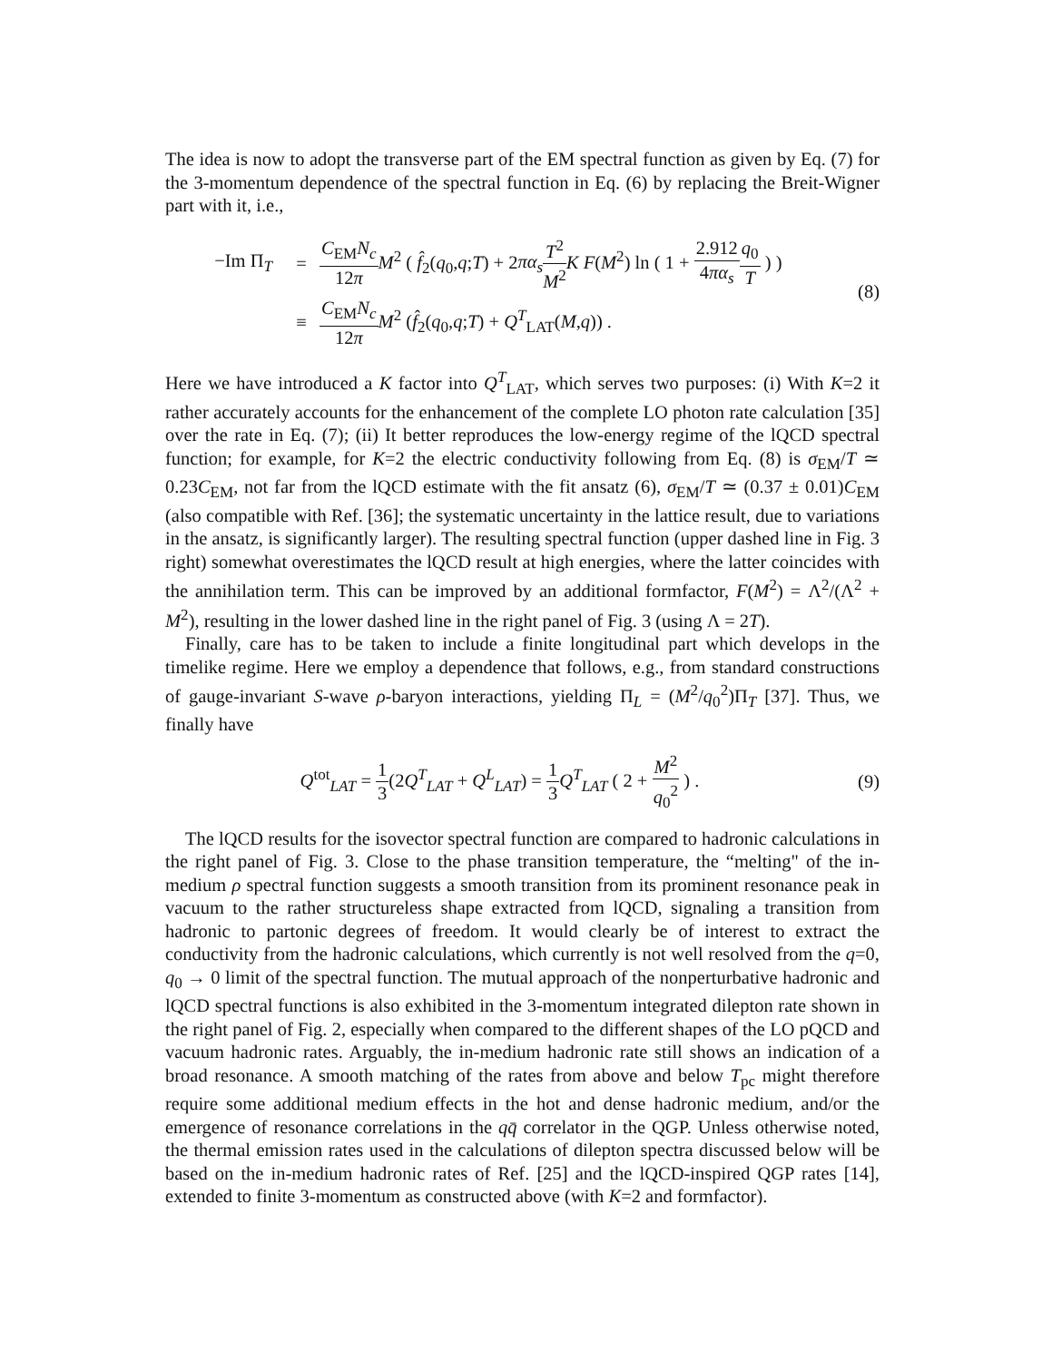The idea is now to adopt the transverse part of the EM spectral function as given by Eq. (7) for the 3-momentum dependence of the spectral function in Eq. (6) by replacing the Breit-Wigner part with it, i.e.,
−Im Π<sub>T</sub> = C<sub>EM</sub>N<sub>c</sub> 12π M<sup>2</sup> ( f̂<sub>2</sub>(q<sub>0</sub>,q;T) + 2πα<sub>s</sub> T<sup>2</sup> M<sup>2</sup> K F(M<sup>2</sup>) ln ( 1 + 2.912 4πα<sub>s</sub> q<sub>0</sub> T ) )
≡ C<sub>EM</sub>N<sub>c</sub> 12π M<sup>2</sup> (f̂<sub>2</sub>(q<sub>0</sub>,q;T) + Q<sup>T</sup><sub>LAT</sub>(M,q)) .
(8)
Here we have introduced a K factor into Q<sup>T</sup><sub>LAT</sub>, which serves two purposes: (i) With K=2 it rather accurately accounts for the enhancement of the complete LO photon rate calculation [35] over the rate in Eq. (7); (ii) It better reproduces the low-energy regime of the lQCD spectral function; for example, for K=2 the electric conductivity following from Eq. (8) is σ<sub>EM</sub>/T ≃ 0.23C<sub>EM</sub>, not far from the lQCD estimate with the fit ansatz (6), σ<sub>EM</sub>/T ≃ (0.37 ± 0.01)C<sub>EM</sub> (also compatible with Ref. [36]; the systematic uncertainty in the lattice result, due to variations in the ansatz, is significantly larger). The resulting spectral function (upper dashed line in Fig. 3 right) somewhat overestimates the lQCD result at high energies, where the latter coincides with the annihilation term. This can be improved by an additional formfactor, F(M<sup>2</sup>) = Λ<sup>2</sup>/(Λ<sup>2</sup> + M<sup>2</sup>), resulting in the lower dashed line in the right panel of Fig. 3 (using Λ = 2T).
Finally, care has to be taken to include a finite longitudinal part which develops in the timelike regime. Here we employ a dependence that follows, e.g., from standard constructions of gauge-invariant S-wave ρ-baryon interactions, yielding Π<sub>L</sub> = (M<sup>2</sup>/q<sub>0</sub><sup>2</sup>)Π<sub>T</sub> [37]. Thus, we finally have
Q<sup>tot</sup><sub>LAT</sub> = 1 3(2Q<sup>T</sup><sub>LAT</sub> + Q<sup>L</sup><sub>LAT</sub>) = 1 3 Q<sup>T</sup><sub>LAT</sub> ( 2 + M<sup>2</sup> q<sub>0</sub><sup>2</sup> ) .
(9)
The lQCD results for the isovector spectral function are compared to hadronic calculations in the right panel of Fig. 3. Close to the phase transition temperature, the “melting" of the in-medium ρ spectral function suggests a smooth transition from its prominent resonance peak in vacuum to the rather structureless shape extracted from lQCD, signaling a transition from hadronic to partonic degrees of freedom. It would clearly be of interest to extract the conductivity from the hadronic calculations, which currently is not well resolved from the q=0, q<sub>0</sub> → 0 limit of the spectral function. The mutual approach of the nonperturbative hadronic and lQCD spectral functions is also exhibited in the 3-momentum integrated dilepton rate shown in the right panel of Fig. 2, especially when compared to the different shapes of the LO pQCD and vacuum hadronic rates. Arguably, the in-medium hadronic rate still shows an indication of a broad resonance. A smooth matching of the rates from above and below T<sub>pc</sub> might therefore require some additional medium effects in the hot and dense hadronic medium, and/or the emergence of resonance correlations in the qq̄ correlator in the QGP. Unless otherwise noted, the thermal emission rates used in the calculations of dilepton spectra discussed below will be based on the in-medium hadronic rates of Ref. [25] and the lQCD-inspired QGP rates [14], extended to finite 3-momentum as constructed above (with K=2 and formfactor).